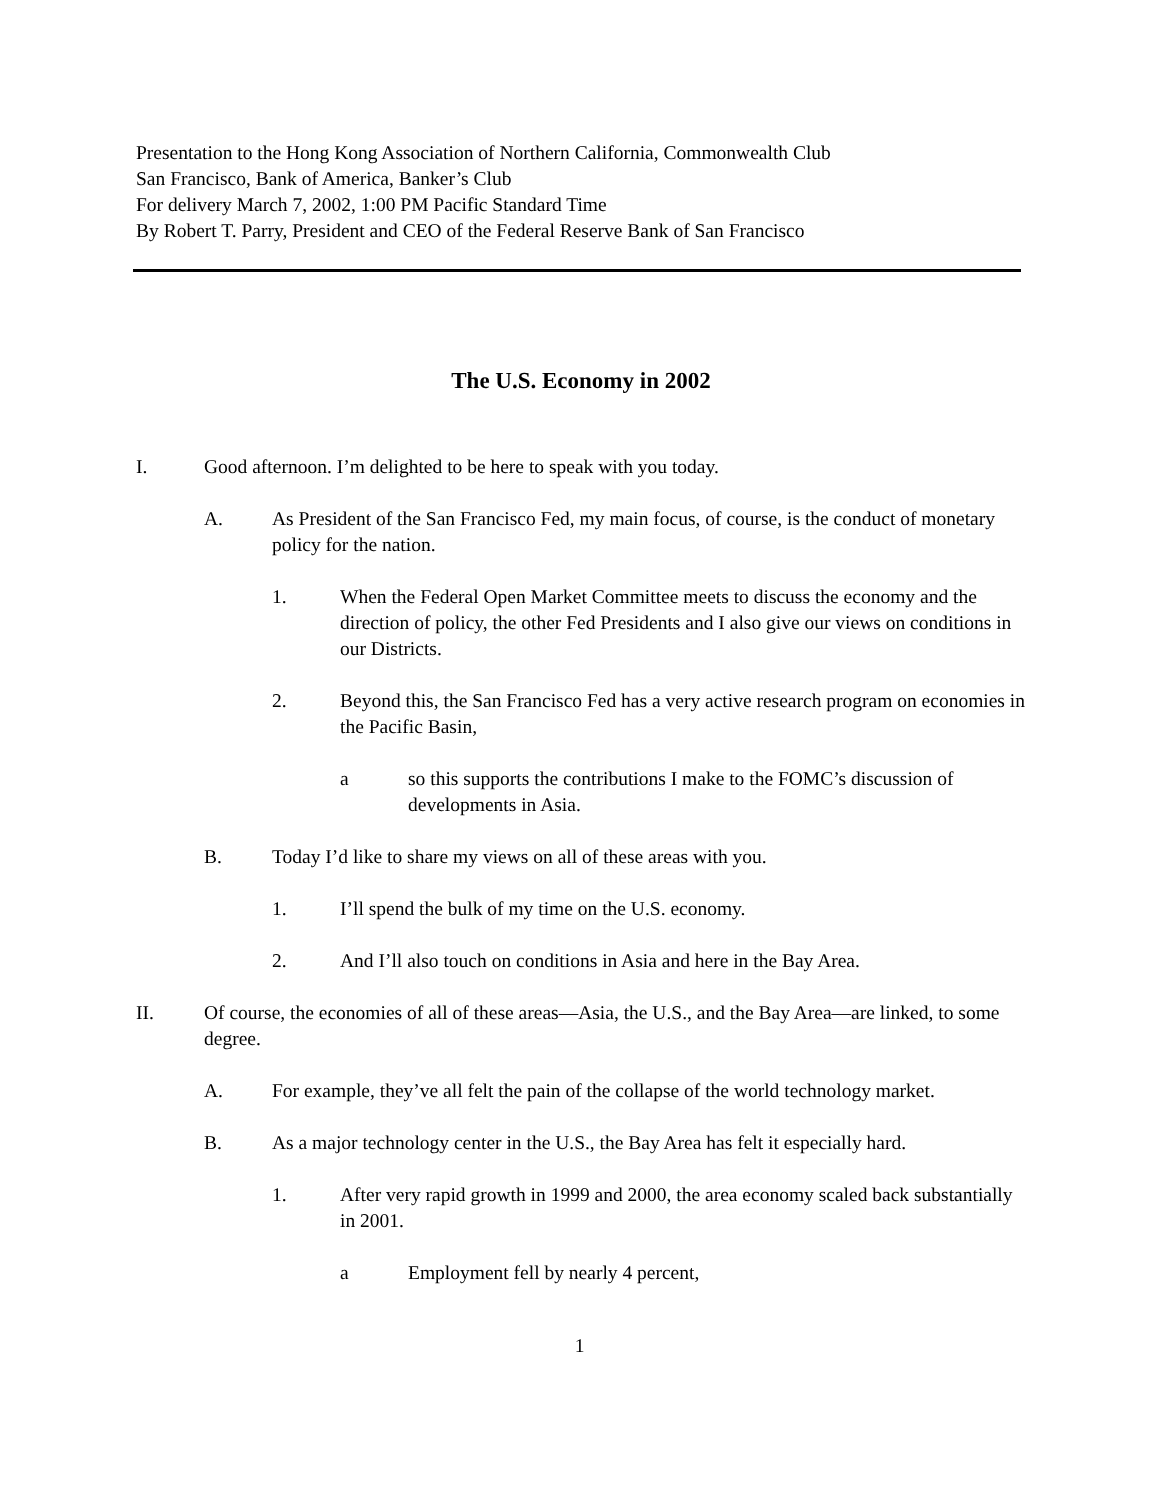Presentation to the Hong Kong Association of Northern California, Commonwealth Club
San Francisco, Bank of America, Banker’s Club
For delivery March 7, 2002, 1:00 PM Pacific Standard Time
By Robert T. Parry, President and CEO of the Federal Reserve Bank of San Francisco
The U.S. Economy in 2002
I. Good afternoon. I’m delighted to be here to speak with you today.
A. As President of the San Francisco Fed, my main focus, of course, is the conduct of monetary policy for the nation.
1. When the Federal Open Market Committee meets to discuss the economy and the direction of policy, the other Fed Presidents and I also give our views on conditions in our Districts.
2. Beyond this, the San Francisco Fed has a very active research program on economies in the Pacific Basin,
a so this supports the contributions I make to the FOMC’s discussion of developments in Asia.
B. Today I’d like to share my views on all of these areas with you.
1. I’ll spend the bulk of my time on the U.S. economy.
2. And I’ll also touch on conditions in Asia and here in the Bay Area.
II. Of course, the economies of all of these areas—Asia, the U.S., and the Bay Area—are linked, to some degree.
A. For example, they’ve all felt the pain of the collapse of the world technology market.
B. As a major technology center in the U.S., the Bay Area has felt it especially hard.
1. After very rapid growth in 1999 and 2000, the area economy scaled back substantially in 2001.
a Employment fell by nearly 4 percent,
1